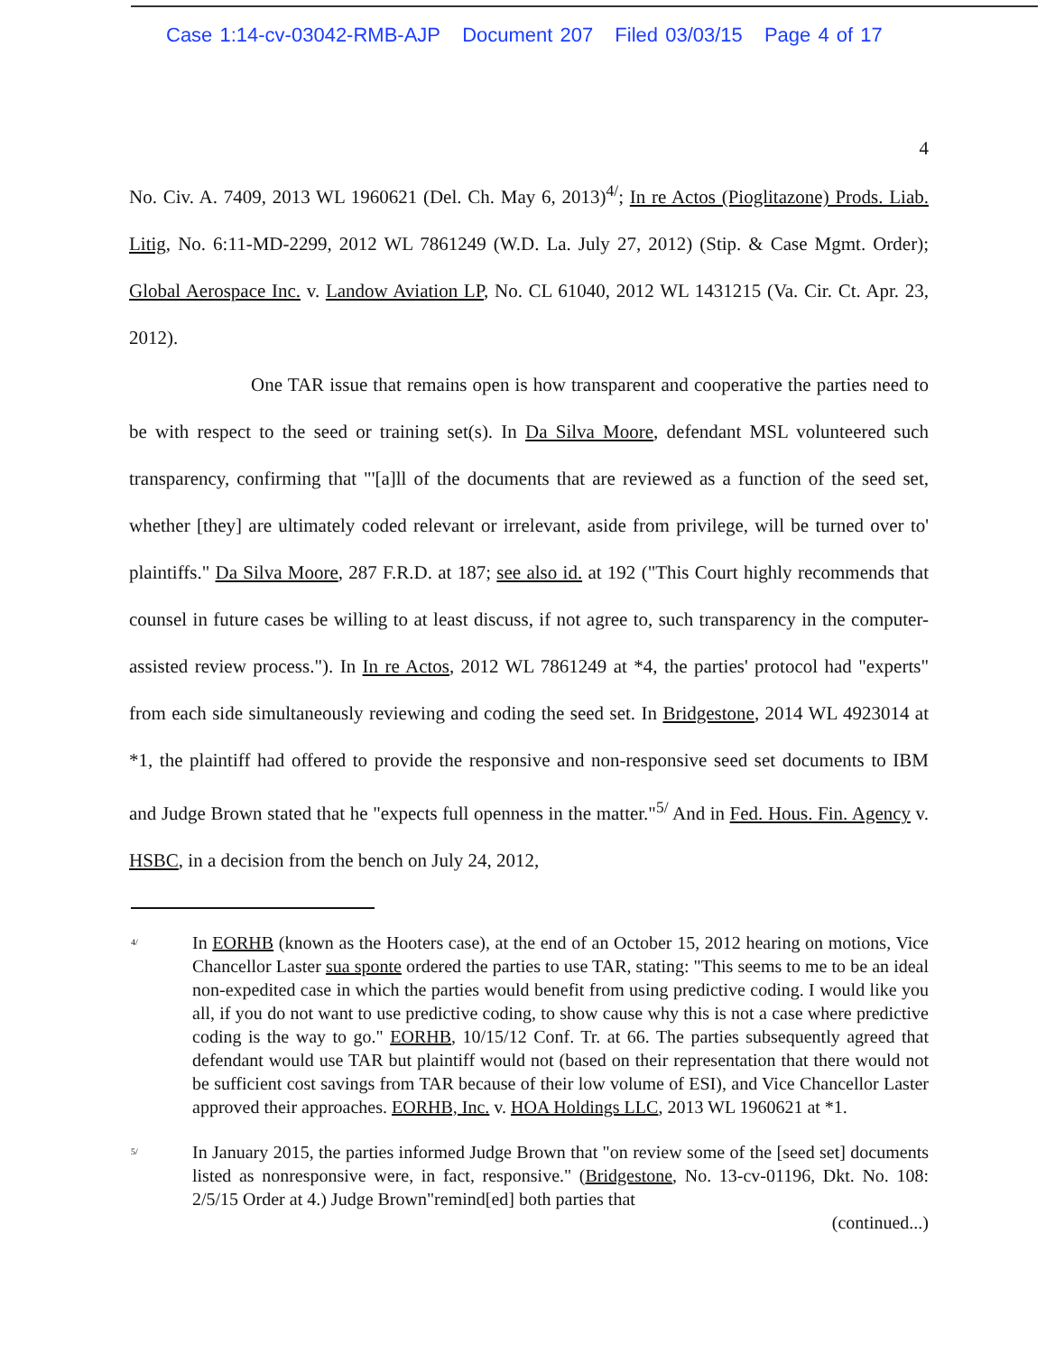Case 1:14-cv-03042-RMB-AJP Document 207 Filed 03/03/15 Page 4 of 17
4
No. Civ. A. 7409, 2013 WL 1960621 (Del. Ch. May 6, 2013)<sup>4/</sup>; In re Actos (Pioglitazone) Prods. Liab. Litig, No. 6:11-MD-2299, 2012 WL 7861249 (W.D. La. July 27, 2012) (Stip. & Case Mgmt. Order); Global Aerospace Inc. v. Landow Aviation LP, No. CL 61040, 2012 WL 1431215 (Va. Cir. Ct. Apr. 23, 2012).
One TAR issue that remains open is how transparent and cooperative the parties need to be with respect to the seed or training set(s). In Da Silva Moore, defendant MSL volunteered such transparency, confirming that "'[a]ll of the documents that are reviewed as a function of the seed set, whether [they] are ultimately coded relevant or irrelevant, aside from privilege, will be turned over to' plaintiffs." Da Silva Moore, 287 F.R.D. at 187; see also id. at 192 ("This Court highly recommends that counsel in future cases be willing to at least discuss, if not agree to, such transparency in the computer-assisted review process."). In In re Actos, 2012 WL 7861249 at *4, the parties' protocol had "experts" from each side simultaneously reviewing and coding the seed set. In Bridgestone, 2014 WL 4923014 at *1, the plaintiff had offered to provide the responsive and non-responsive seed set documents to IBM and Judge Brown stated that he "expects full openness in the matter."<sup>5/</sup> And in Fed. Hous. Fin. Agency v. HSBC, in a decision from the bench on July 24, 2012,
<sup>4/</sup>
In EORHB (known as the Hooters case), at the end of an October 15, 2012 hearing on motions, Vice Chancellor Laster sua sponte ordered the parties to use TAR, stating: "This seems to me to be an ideal non-expedited case in which the parties would benefit from using predictive coding. I would like you all, if you do not want to use predictive coding, to show cause why this is not a case where predictive coding is the way to go." EORHB, 10/15/12 Conf. Tr. at 66. The parties subsequently agreed that defendant would use TAR but plaintiff would not (based on their representation that there would not be sufficient cost savings from TAR because of their low volume of ESI), and Vice Chancellor Laster approved their approaches. EORHB, Inc. v. HOA Holdings LLC, 2013 WL 1960621 at *1.
<sup>5/</sup>
In January 2015, the parties informed Judge Brown that "on review some of the [seed set] documents listed as nonresponsive were, in fact, responsive." (Bridgestone, No. 13-cv-01196, Dkt. No. 108: 2/5/15 Order at 4.) Judge Brown"remind[ed] both parties that
(continued...)